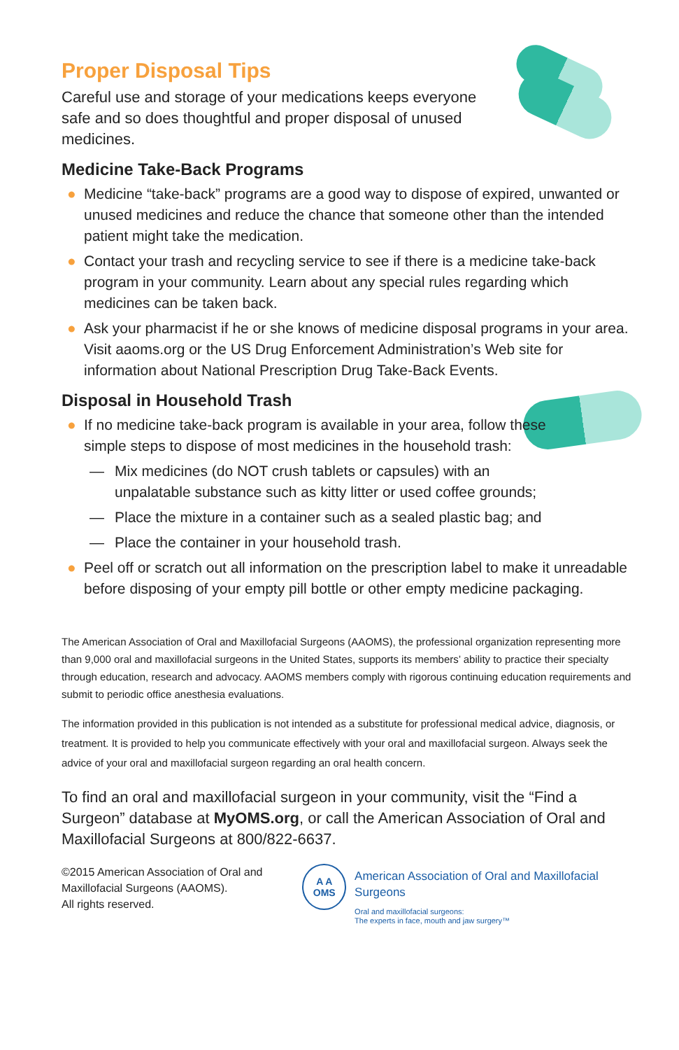Proper Disposal Tips
Careful use and storage of your medications keeps everyone safe and so does thoughtful and proper disposal of unused medicines.
Medicine Take-Back Programs
● Medicine “take-back” programs are a good way to dispose of expired, unwanted or unused medicines and reduce the chance that someone other than the intended patient might take the medication.
● Contact your trash and recycling service to see if there is a medicine take-back program in your community. Learn about any special rules regarding which medicines can be taken back.
● Ask your pharmacist if he or she knows of medicine disposal programs in your area. Visit aaoms.org or the US Drug Enforcement Administration’s Web site for information about National Prescription Drug Take-Back Events.
Disposal in Household Trash
● If no medicine take-back program is available in your area, follow these simple steps to dispose of most medicines in the household trash:
— Mix medicines (do NOT crush tablets or capsules) with an unpalatable substance such as kitty litter or used coffee grounds;
— Place the mixture in a container such as a sealed plastic bag; and
— Place the container in your household trash.
● Peel off or scratch out all information on the prescription label to make it unreadable before disposing of your empty pill bottle or other empty medicine packaging.
The American Association of Oral and Maxillofacial Surgeons (AAOMS), the professional organization representing more than 9,000 oral and maxillofacial surgeons in the United States, supports its members’ ability to practice their specialty through education, research and advocacy. AAOMS members comply with rigorous continuing education requirements and submit to periodic office anesthesia evaluations.
The information provided in this publication is not intended as a substitute for professional medical advice, diagnosis, or treatment. It is provided to help you communicate effectively with your oral and maxillofacial surgeon. Always seek the advice of your oral and maxillofacial surgeon regarding an oral health concern.
To find an oral and maxillofacial surgeon in your community, visit the “Find a Surgeon” database at MyOMS.org, or call the American Association of Oral and Maxillofacial Surgeons at 800/822-6637.
©2015 American Association of Oral and Maxillofacial Surgeons (AAOMS).
All rights reserved.
A A
OMS
American Association of Oral and Maxillofacial Surgeons
Oral and maxillofacial surgeons:
The experts in face, mouth and jaw surgery™